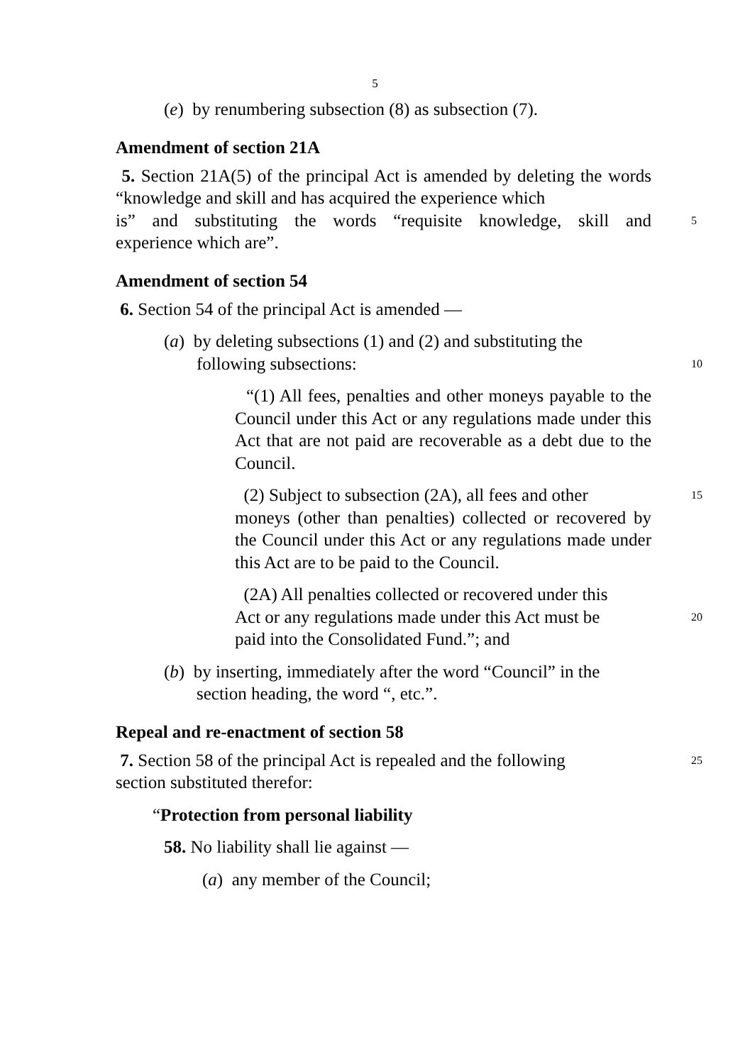5
(e) by renumbering subsection (8) as subsection (7).
Amendment of section 21A
5. Section 21A(5) of the principal Act is amended by deleting the words “knowledge and skill and has acquired the experience which
is” and substituting the words “requisite knowledge, skill and
5
experience which are”.
Amendment of section 54
6. Section 54 of the principal Act is amended —
(a) by deleting subsections (1) and (2) and substituting the
following subsections:
10
“(1) All fees, penalties and other moneys payable to the Council under this Act or any regulations made under this Act that are not paid are recoverable as a debt due to the Council.
(2) Subject to subsection (2A), all fees and other
15
moneys (other than penalties) collected or recovered by the Council under this Act or any regulations made under this Act are to be paid to the Council.
(2A) All penalties collected or recovered under this
Act or any regulations made under this Act must be
20
paid into the Consolidated Fund.”; and
(b) by inserting, immediately after the word “Council” in the
section heading, the word “, etc.”.
Repeal and re-enactment of section 58
7. Section 58 of the principal Act is repealed and the following
25
section substituted therefor:
“Protection from personal liability
58. No liability shall lie against —
(a) any member of the Council;